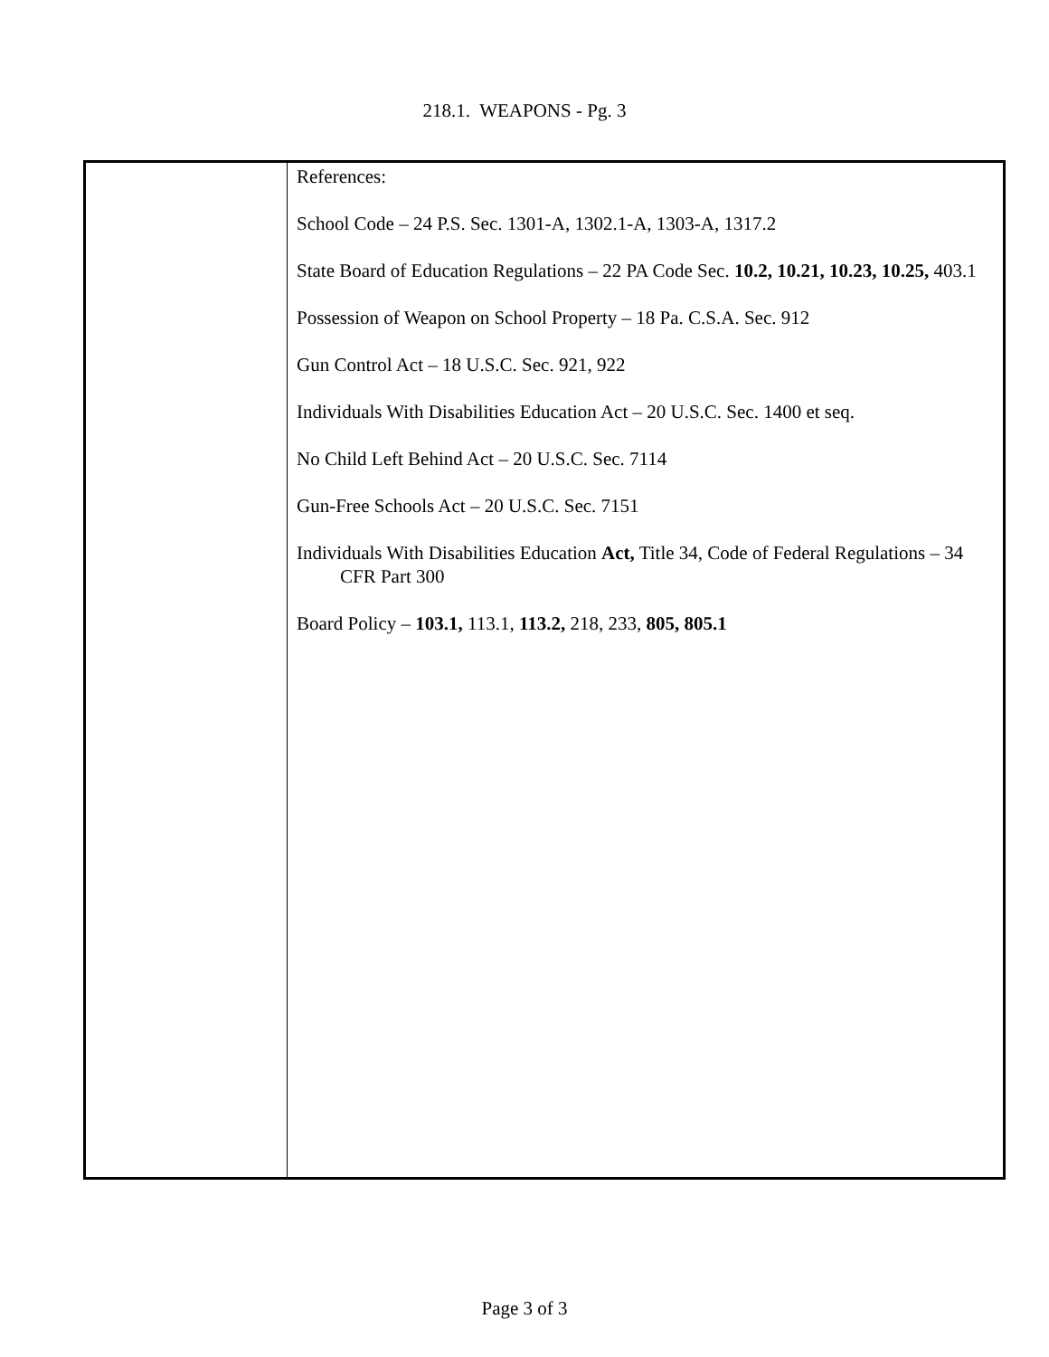218.1. WEAPONS - Pg. 3
| | References: School Code – 24 P.S. Sec. 1301-A, 1302.1-A, 1303-A, 1317.2 State Board of Education Regulations – 22 PA Code Sec. 10.2, 10.21, 10.23, 10.25, 403.1 Possession of Weapon on School Property – 18 Pa. C.S.A. Sec. 912 Gun Control Act – 18 U.S.C. Sec. 921, 922 Individuals With Disabilities Education Act – 20 U.S.C. Sec. 1400 et seq. No Child Left Behind Act – 20 U.S.C. Sec. 7114 Gun-Free Schools Act – 20 U.S.C. Sec. 7151 Individuals With Disabilities Education Act, Title 34, Code of Federal Regulations – 34 CFR Part 300 Board Policy – 103.1, 113.1, 113.2, 218, 233, 805, 805.1 |
Page 3 of 3